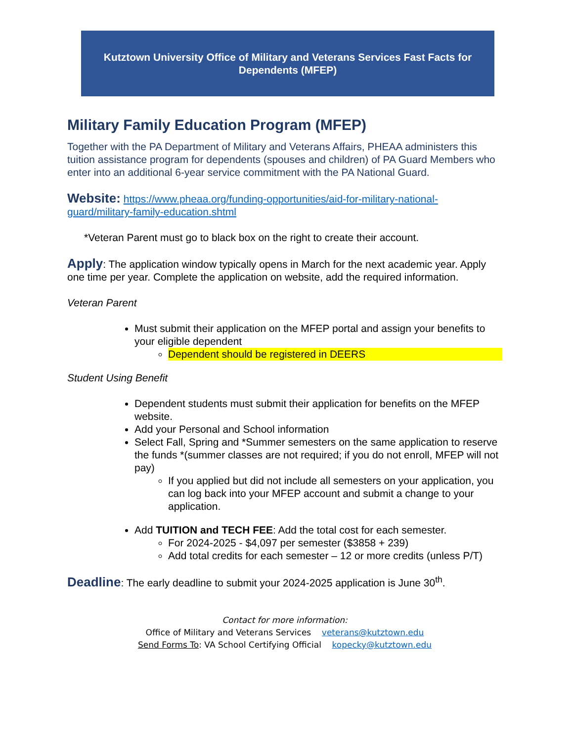Kutztown University Office of Military and Veterans Services Fast Facts for
Dependents (MFEP)
Military Family Education Program (MFEP)
Together with the PA Department of Military and Veterans Affairs, PHEAA administers this tuition assistance program for dependents (spouses and children) of PA Guard Members who enter into an additional 6-year service commitment with the PA National Guard.
Website: https://www.pheaa.org/funding-opportunities/aid-for-military-national-guard/military-family-education.shtml
*Veteran Parent must go to black box on the right to create their account.
Apply: The application window typically opens in March for the next academic year. Apply one time per year. Complete the application on website, add the required information.
Veteran Parent
Must submit their application on the MFEP portal and assign your benefits to your eligible dependent
Dependent should be registered in DEERS
Student Using Benefit
Dependent students must submit their application for benefits on the MFEP website.
Add your Personal and School information
Select Fall, Spring and *Summer semesters on the same application to reserve the funds *(summer classes are not required; if you do not enroll, MFEP will not pay)
If you applied but did not include all semesters on your application, you can log back into your MFEP account and submit a change to your application.
Add TUITION and TECH FEE: Add the total cost for each semester.
For 2024-2025 - $4,097 per semester ($3858 + 239)
Add total credits for each semester – 12 or more credits (unless P/T)
Deadline: The early deadline to submit your 2024-2025 application is June 30<sup>th</sup>.
Contact for more information:
Office of Military and Veterans Services veterans@kutztown.edu
Send Forms To: VA School Certifying Official kopecky@kutztown.edu